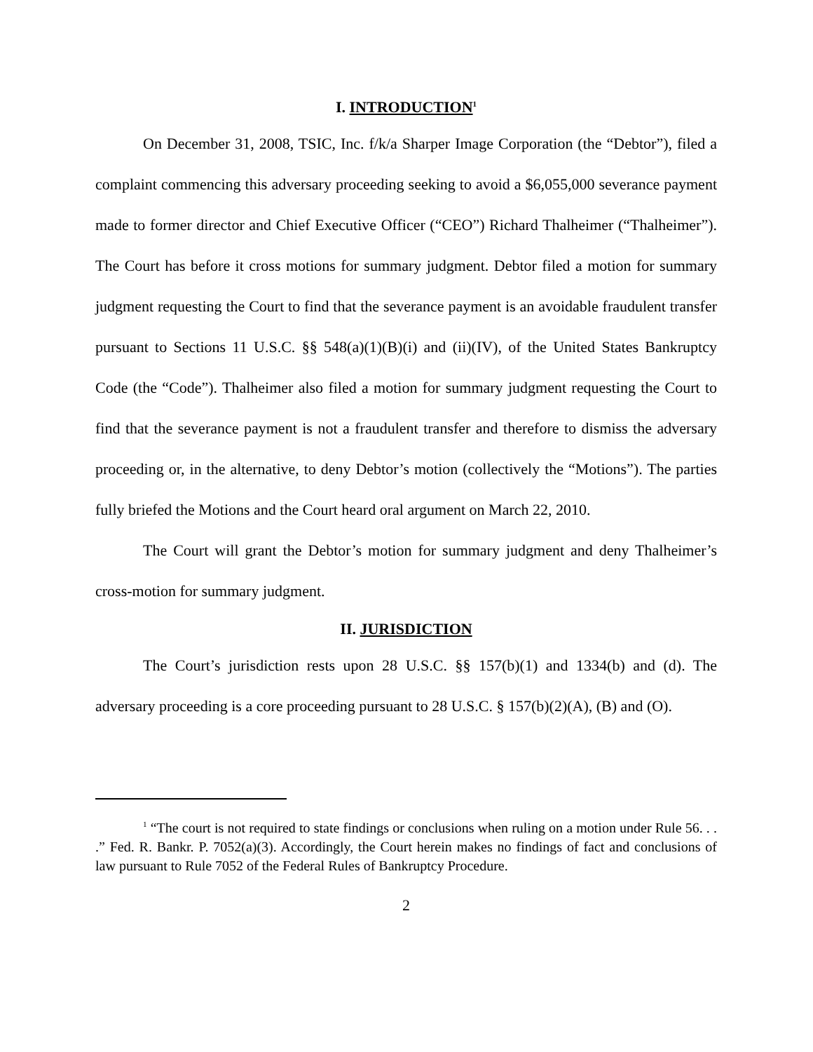I. INTRODUCTION<sup>1</sup>
On December 31, 2008, TSIC, Inc. f/k/a Sharper Image Corporation (the “Debtor”), filed a complaint commencing this adversary proceeding seeking to avoid a $6,055,000 severance payment made to former director and Chief Executive Officer (“CEO”) Richard Thalheimer (“Thalheimer”). The Court has before it cross motions for summary judgment. Debtor filed a motion for summary judgment requesting the Court to find that the severance payment is an avoidable fraudulent transfer pursuant to Sections 11 U.S.C. §§ 548(a)(1)(B)(i) and (ii)(IV), of the United States Bankruptcy Code (the “Code”). Thalheimer also filed a motion for summary judgment requesting the Court to find that the severance payment is not a fraudulent transfer and therefore to dismiss the adversary proceeding or, in the alternative, to deny Debtor’s motion (collectively the “Motions”). The parties fully briefed the Motions and the Court heard oral argument on March 22, 2010.
The Court will grant the Debtor’s motion for summary judgment and deny Thalheimer’s cross-motion for summary judgment.
II. JURISDICTION
The Court’s jurisdiction rests upon 28 U.S.C. §§ 157(b)(1) and 1334(b) and (d). The adversary proceeding is a core proceeding pursuant to 28 U.S.C. § 157(b)(2)(A), (B) and (O).
<sup>1</sup> “The court is not required to state findings or conclusions when ruling on a motion under Rule 56. . . .” Fed. R. Bankr. P. 7052(a)(3). Accordingly, the Court herein makes no findings of fact and conclusions of law pursuant to Rule 7052 of the Federal Rules of Bankruptcy Procedure.
2